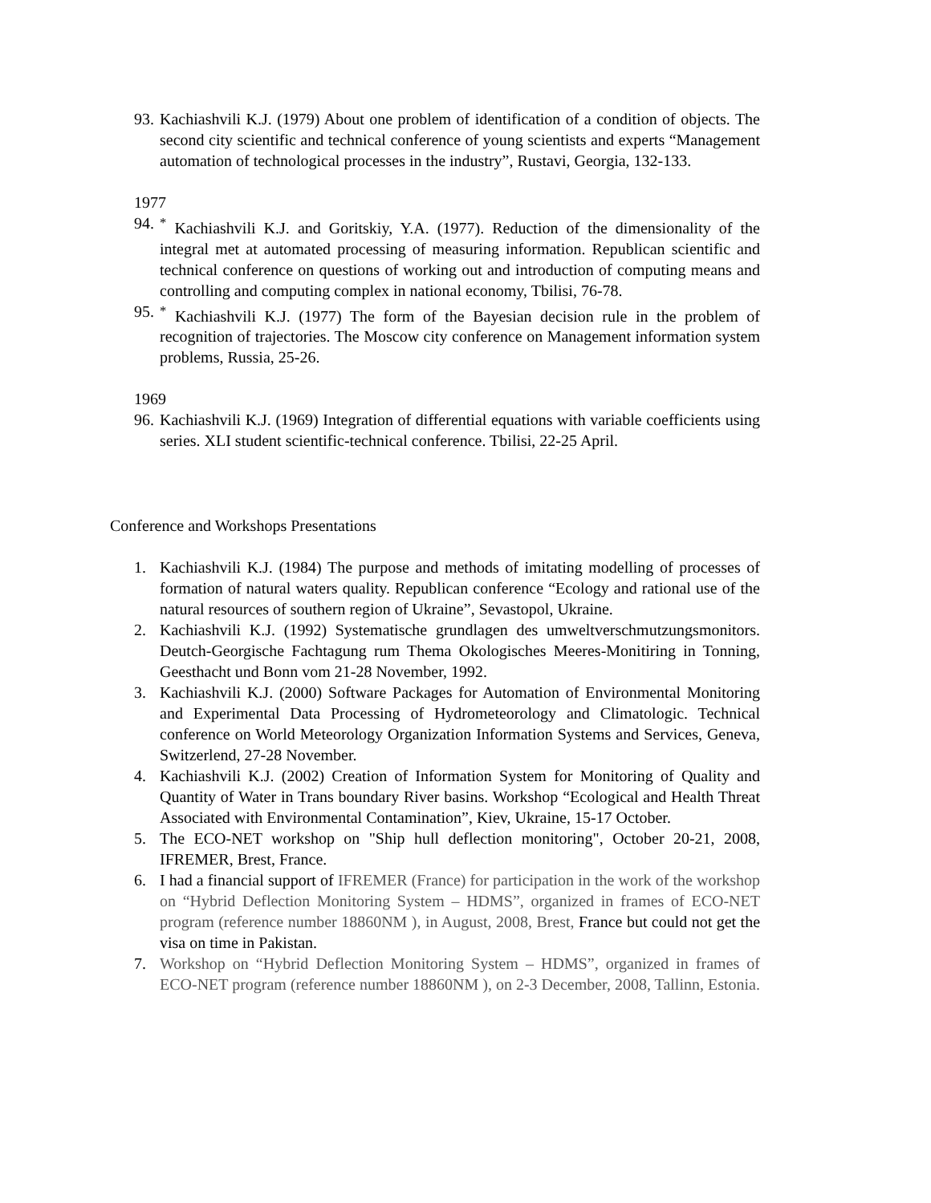93. Kachiashvili K.J. (1979) About one problem of identification of a condition of objects. The second city scientific and technical conference of young scientists and experts “Management automation of technological processes in the industry”, Rustavi, Georgia, 132-133.
1977
94.<sup>*</sup> Kachiashvili K.J. and Goritskiy, Y.A. (1977). Reduction of the dimensionality of the integral met at automated processing of measuring information. Republican scientific and technical conference on questions of working out and introduction of computing means and controlling and computing complex in national economy, Tbilisi, 76-78.
95.<sup>*</sup> Kachiashvili K.J. (1977) The form of the Bayesian decision rule in the problem of recognition of trajectories. The Moscow city conference on Management information system problems, Russia, 25-26.
1969
96. Kachiashvili K.J. (1969) Integration of differential equations with variable coefficients using series. XLI student scientific-technical conference. Tbilisi, 22-25 April.
Conference and Workshops Presentations
1. Kachiashvili K.J. (1984) The purpose and methods of imitating modelling of processes of formation of natural waters quality. Republican conference “Ecology and rational use of the natural resources of southern region of Ukraine”, Sevastopol, Ukraine.
2. Kachiashvili K.J. (1992) Systematische grundlagen des umweltverschmutzungsmonitors. Deutch-Georgische Fachtagung rum Thema Okologisches Meeres-Monitiring in Tonning, Geesthacht und Bonn vom 21-28 November, 1992.
3. Kachiashvili K.J. (2000) Software Packages for Automation of Environmental Monitoring and Experimental Data Processing of Hydrometeorology and Climatologic. Technical conference on World Meteorology Organization Information Systems and Services, Geneva, Switzerlend, 27-28 November.
4. Kachiashvili K.J. (2002) Creation of Information System for Monitoring of Quality and Quantity of Water in Trans boundary River basins. Workshop “Ecological and Health Threat Associated with Environmental Contamination”, Kiev, Ukraine, 15-17 October.
5. The ECO-NET workshop on "Ship hull deflection monitoring", October 20-21, 2008, IFREMER, Brest, France.
6. I had a financial support of IFREMER (France) for participation in the work of the workshop on “Hybrid Deflection Monitoring System – HDMS”, organized in frames of ECO-NET program (reference number 18860NM ), in August, 2008, Brest, France but could not get the visa on time in Pakistan.
7. Workshop on “Hybrid Deflection Monitoring System – HDMS”, organized in frames of ECO-NET program (reference number 18860NM ), on 2-3 December, 2008, Tallinn, Estonia.